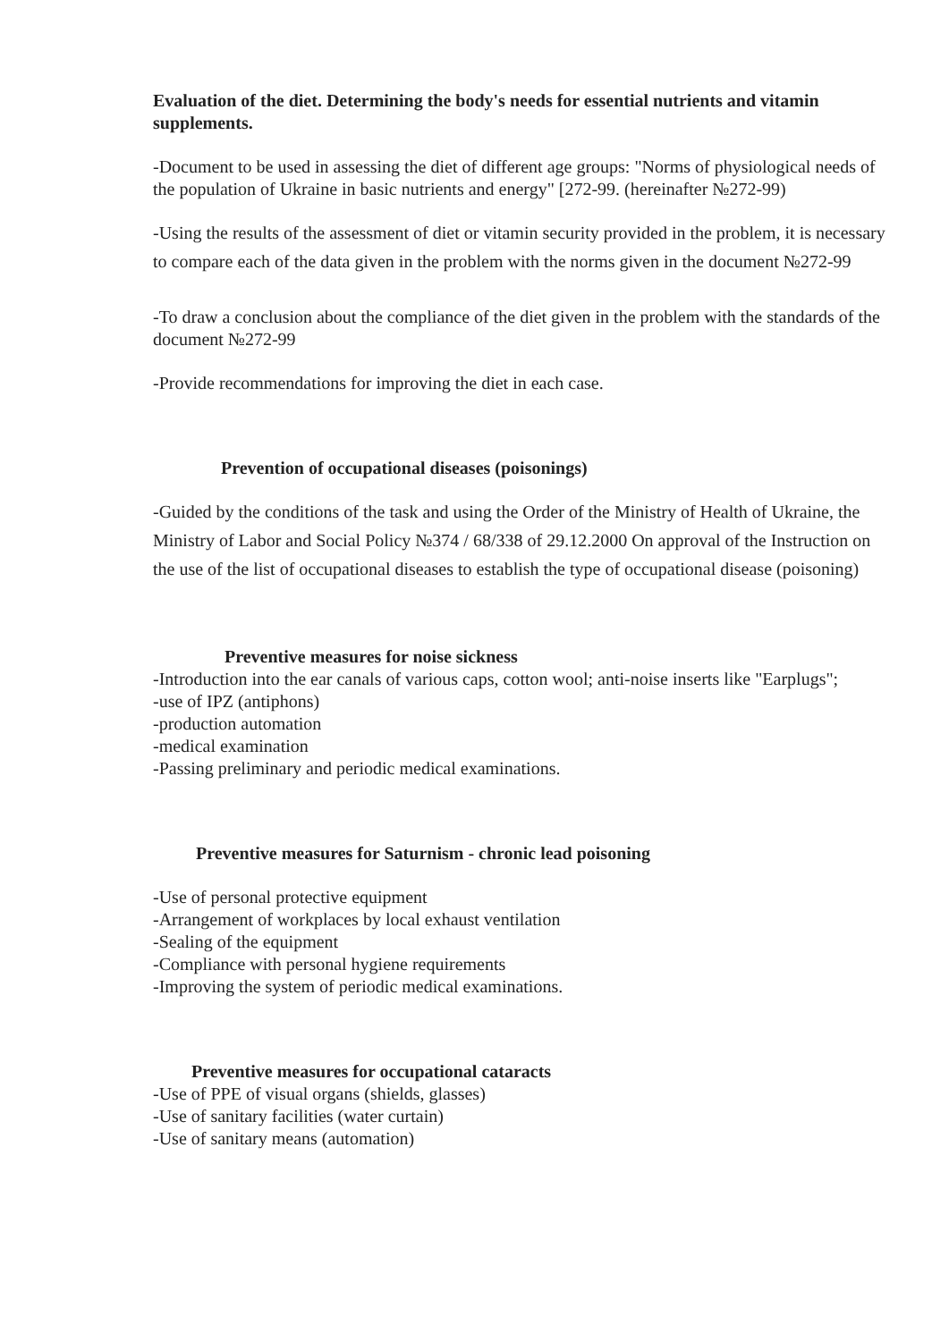Evaluation of the diet. Determining the body's needs for essential nutrients and vitamin supplements.
-Document to be used in assessing the diet of different age groups: "Norms of physiological needs of the population of Ukraine in basic nutrients and energy" [272-99. (hereinafter №272-99)
-Using the results of the assessment of diet or vitamin security provided in the problem, it is necessary to compare each of the data given in the problem with the norms given in the document №272-99
-To draw a conclusion about the compliance of the diet given in the problem with the standards of the document №272-99
-Provide recommendations for improving the diet in each case.
Prevention of occupational diseases (poisonings)
-Guided by the conditions of the task and using the Order of the Ministry of Health of Ukraine, the Ministry of Labor and Social Policy №374 / 68/338 of 29.12.2000 On approval of the Instruction on the use of the list of occupational diseases to establish the type of occupational disease (poisoning)
Preventive measures for noise sickness
-Introduction into the ear canals of various caps, cotton wool; anti-noise inserts like "Earplugs";
-use of IPZ (antiphons)
-production automation
-medical examination
-Passing preliminary and periodic medical examinations.
Preventive measures for Saturnism - chronic lead poisoning
-Use of personal protective equipment
-Arrangement of workplaces by local exhaust ventilation
-Sealing of the equipment
-Compliance with personal hygiene requirements
-Improving the system of periodic medical examinations.
Preventive measures for occupational cataracts
-Use of PPE of visual organs (shields, glasses)
-Use of sanitary facilities (water curtain)
-Use of sanitary means (automation)